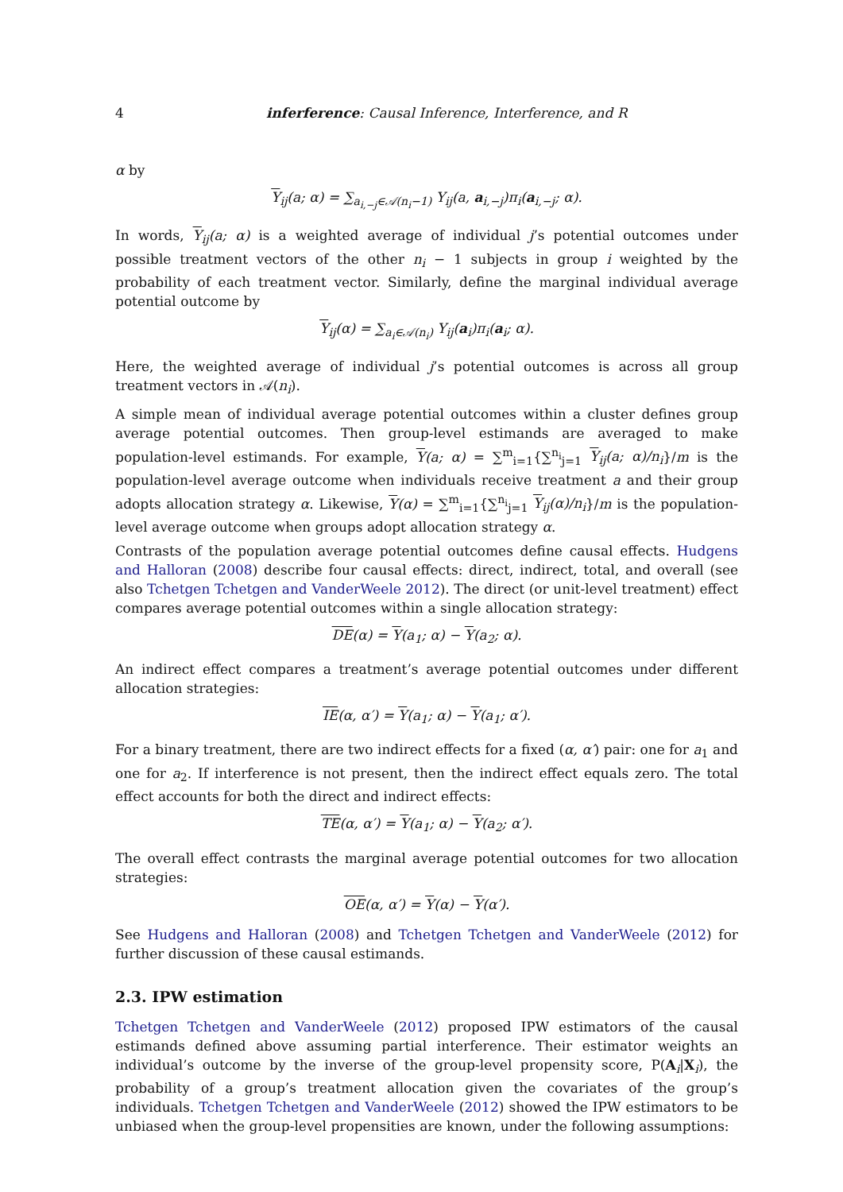4 inferference: Causal Inference, Interference, and R
α by
Y<sub>ij</sub>(a; α) = ∑<sub>a<sub>i,−j</sub>∈𝒜(n<sub>i</sub>−1)</sub> Y<sub>ij</sub>(a, a<sub>i,−j</sub>)π<sub>i</sub>(a<sub>i,−j</sub>; α).
In words, Y<sub>ij</sub>(a; α) is a weighted average of individual j’s potential outcomes under possible treatment vectors of the other n<sub>i</sub> − 1 subjects in group i weighted by the probability of each treatment vector. Similarly, define the marginal individual average potential outcome by
Y<sub>ij</sub>(α) = ∑<sub>a<sub>i</sub>∈𝒜(n<sub>i</sub>)</sub> Y<sub>ij</sub>(a<sub>i</sub>)π<sub>i</sub>(a<sub>i</sub>; α).
Here, the weighted average of individual j’s potential outcomes is across all group treatment vectors in 𝒜(n<sub>i</sub>).
A simple mean of individual average potential outcomes within a cluster defines group average potential outcomes. Then group-level estimands are averaged to make population-level estimands. For example, Y(a; α) = ∑<sup>m</sup><sub>i=1</sub>{∑<sup>n<sub>i</sub></sup><sub>j=1</sub> Y<sub>ij</sub>(a; α)/n<sub>i</sub>}/m is the population-level average outcome when individuals receive treatment a and their group adopts allocation strategy α. Likewise, Y(α) = ∑<sup>m</sup><sub>i=1</sub>{∑<sup>n<sub>i</sub></sup><sub>j=1</sub> Y<sub>ij</sub>(α)/n<sub>i</sub>}/m is the population-level average outcome when groups adopt allocation strategy α.
Contrasts of the population average potential outcomes define causal effects. Hudgens and Halloran (2008) describe four causal effects: direct, indirect, total, and overall (see also Tchetgen Tchetgen and VanderWeele 2012). The direct (or unit-level treatment) effect compares average potential outcomes within a single allocation strategy:
DE(α) = Y(a<sub>1</sub>; α) − Y(a<sub>2</sub>; α).
An indirect effect compares a treatment’s average potential outcomes under different allocation strategies:
IE(α, α′) = Y(a<sub>1</sub>; α) − Y(a<sub>1</sub>; α′).
For a binary treatment, there are two indirect effects for a fixed (α, α′) pair: one for a<sub>1</sub> and one for a<sub>2</sub>. If interference is not present, then the indirect effect equals zero. The total effect accounts for both the direct and indirect effects:
TE(α, α′) = Y(a<sub>1</sub>; α) − Y(a<sub>2</sub>; α′).
The overall effect contrasts the marginal average potential outcomes for two allocation strategies:
OE(α, α′) = Y(α) − Y(α′).
See Hudgens and Halloran (2008) and Tchetgen Tchetgen and VanderWeele (2012) for further discussion of these causal estimands.
2.3. IPW estimation
Tchetgen Tchetgen and VanderWeele (2012) proposed IPW estimators of the causal estimands defined above assuming partial interference. Their estimator weights an individual’s outcome by the inverse of the group-level propensity score, P(A<sub>i</sub>|X<sub>i</sub>), the probability of a group’s treatment allocation given the covariates of the group’s individuals. Tchetgen Tchetgen and VanderWeele (2012) showed the IPW estimators to be unbiased when the group-level propensities are known, under the following assumptions: